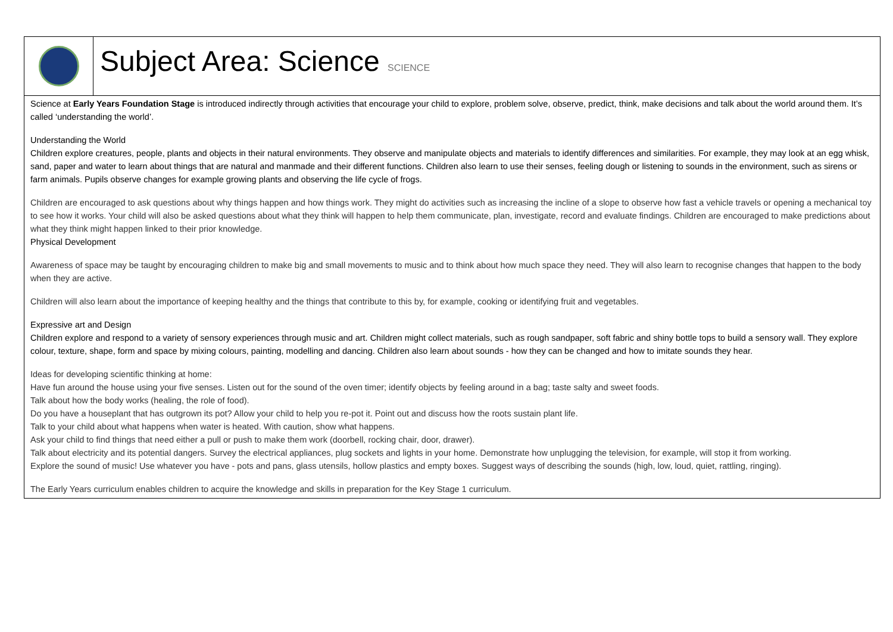| | Subject Area: Science SCIENCE |
| Science at Early Years Foundation Stage is introduced indirectly through activities that encourage your child to explore, problem solve, observe, predict, think, make decisions and talk about the world around them. It’s called ‘understanding the world’. Understanding the World Children explore creatures, people, plants and objects in their natural environments. They observe and manipulate objects and materials to identify differences and similarities. For example, they may look at an egg whisk, sand, paper and water to learn about things that are natural and manmade and their different functions. Children also learn to use their senses, feeling dough or listening to sounds in the environment, such as sirens or farm animals. Pupils observe changes for example growing plants and observing the life cycle of frogs. Children are encouraged to ask questions about why things happen and how things work. They might do activities such as increasing the incline of a slope to observe how fast a vehicle travels or opening a mechanical toy to see how it works. Your child will also be asked questions about what they think will happen to help them communicate, plan, investigate, record and evaluate findings. Children are encouraged to make predictions about what they think might happen linked to their prior knowledge. Physical Development Awareness of space may be taught by encouraging children to make big and small movements to music and to think about how much space they need. They will also learn to recognise changes that happen to the body when they are active. Children will also learn about the importance of keeping healthy and the things that contribute to this by, for example, cooking or identifying fruit and vegetables. Expressive art and Design Children explore and respond to a variety of sensory experiences through music and art. Children might collect materials, such as rough sandpaper, soft fabric and shiny bottle tops to build a sensory wall. They explore colour, texture, shape, form and space by mixing colours, painting, modelling and dancing. Children also learn about sounds - how they can be changed and how to imitate sounds they hear. Ideas for developing scientific thinking at home: Have fun around the house using your five senses. Listen out for the sound of the oven timer; identify objects by feeling around in a bag; taste salty and sweet foods. Talk about how the body works (healing, the role of food). Do you have a houseplant that has outgrown its pot? Allow your child to help you re-pot it. Point out and discuss how the roots sustain plant life. Talk to your child about what happens when water is heated. With caution, show what happens. Ask your child to find things that need either a pull or push to make them work (doorbell, rocking chair, door, drawer). Talk about electricity and its potential dangers. Survey the electrical appliances, plug sockets and lights in your home. Demonstrate how unplugging the television, for example, will stop it from working. Explore the sound of music! Use whatever you have - pots and pans, glass utensils, hollow plastics and empty boxes. Suggest ways of describing the sounds (high, low, loud, quiet, rattling, ringing). The Early Years curriculum enables children to acquire the knowledge and skills in preparation for the Key Stage 1 curriculum. | |